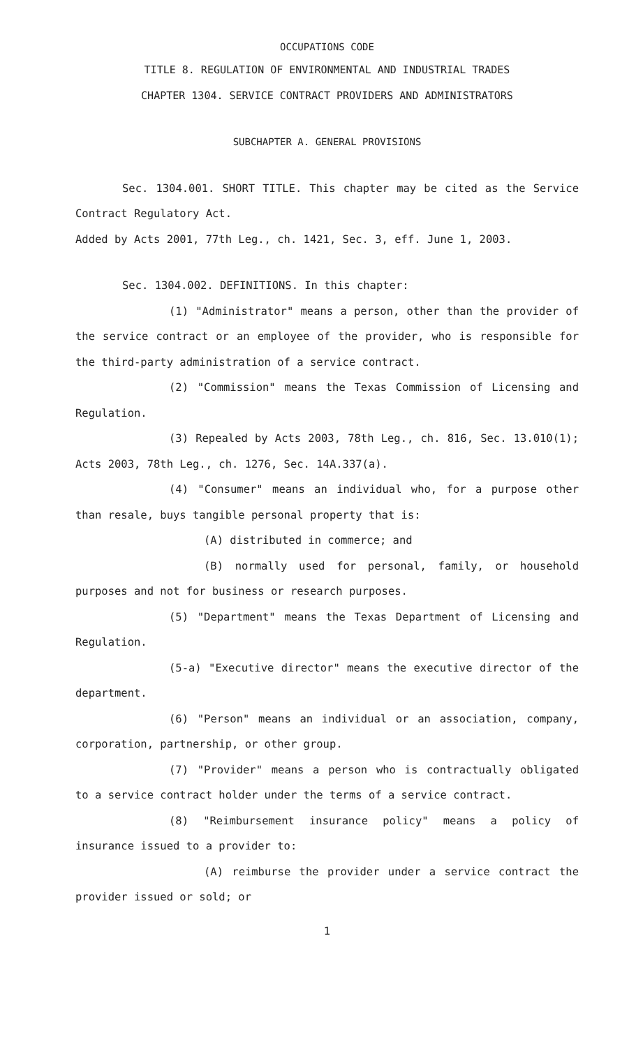OCCUPATIONS CODE
TITLE 8. REGULATION OF ENVIRONMENTAL AND INDUSTRIAL TRADES
CHAPTER 1304. SERVICE CONTRACT PROVIDERS AND ADMINISTRATORS
SUBCHAPTER A. GENERAL PROVISIONS
Sec. 1304.001. SHORT TITLE. This chapter may be cited as the Service Contract Regulatory Act.
Added by Acts 2001, 77th Leg., ch. 1421, Sec. 3, eff. June 1, 2003.
Sec. 1304.002. DEFINITIONS. In this chapter:
(1) "Administrator" means a person, other than the provider of the service contract or an employee of the provider, who is responsible for the third-party administration of a service contract.
(2) "Commission" means the Texas Commission of Licensing and Regulation.
(3) Repealed by Acts 2003, 78th Leg., ch. 816, Sec. 13.010(1); Acts 2003, 78th Leg., ch. 1276, Sec. 14A.337(a).
(4) "Consumer" means an individual who, for a purpose other than resale, buys tangible personal property that is:
(A) distributed in commerce; and
(B) normally used for personal, family, or household purposes and not for business or research purposes.
(5) "Department" means the Texas Department of Licensing and Regulation.
(5-a) "Executive director" means the executive director of the department.
(6) "Person" means an individual or an association, company, corporation, partnership, or other group.
(7) "Provider" means a person who is contractually obligated to a service contract holder under the terms of a service contract.
(8) "Reimbursement insurance policy" means a policy of insurance issued to a provider to:
(A) reimburse the provider under a service contract the provider issued or sold; or
1